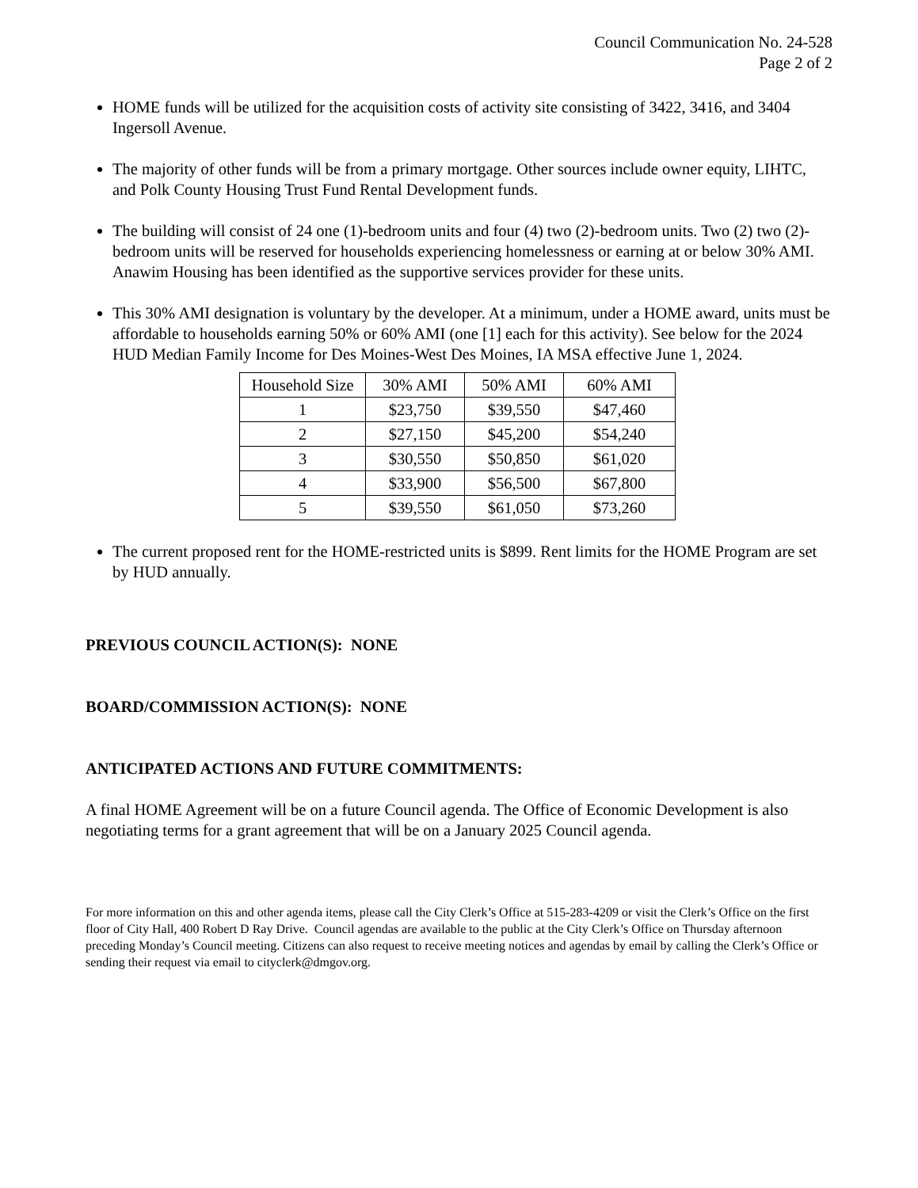Council Communication No. 24-528
Page 2 of 2
HOME funds will be utilized for the acquisition costs of activity site consisting of 3422, 3416, and 3404 Ingersoll Avenue.
The majority of other funds will be from a primary mortgage. Other sources include owner equity, LIHTC, and Polk County Housing Trust Fund Rental Development funds.
The building will consist of 24 one (1)-bedroom units and four (4) two (2)-bedroom units. Two (2) two (2)-bedroom units will be reserved for households experiencing homelessness or earning at or below 30% AMI. Anawim Housing has been identified as the supportive services provider for these units.
This 30% AMI designation is voluntary by the developer. At a minimum, under a HOME award, units must be affordable to households earning 50% or 60% AMI (one [1] each for this activity). See below for the 2024 HUD Median Family Income for Des Moines-West Des Moines, IA MSA effective June 1, 2024.
| Household Size | 30% AMI | 50% AMI | 60% AMI |
| --- | --- | --- | --- |
| 1 | $23,750 | $39,550 | $47,460 |
| 2 | $27,150 | $45,200 | $54,240 |
| 3 | $30,550 | $50,850 | $61,020 |
| 4 | $33,900 | $56,500 | $67,800 |
| 5 | $39,550 | $61,050 | $73,260 |
The current proposed rent for the HOME-restricted units is $899. Rent limits for the HOME Program are set by HUD annually.
PREVIOUS COUNCIL ACTION(S): NONE
BOARD/COMMISSION ACTION(S): NONE
ANTICIPATED ACTIONS AND FUTURE COMMITMENTS:
A final HOME Agreement will be on a future Council agenda. The Office of Economic Development is also negotiating terms for a grant agreement that will be on a January 2025 Council agenda.
For more information on this and other agenda items, please call the City Clerk’s Office at 515-283-4209 or visit the Clerk’s Office on the first floor of City Hall, 400 Robert D Ray Drive. Council agendas are available to the public at the City Clerk’s Office on Thursday afternoon preceding Monday’s Council meeting. Citizens can also request to receive meeting notices and agendas by email by calling the Clerk’s Office or sending their request via email to cityclerk@dmgov.org.